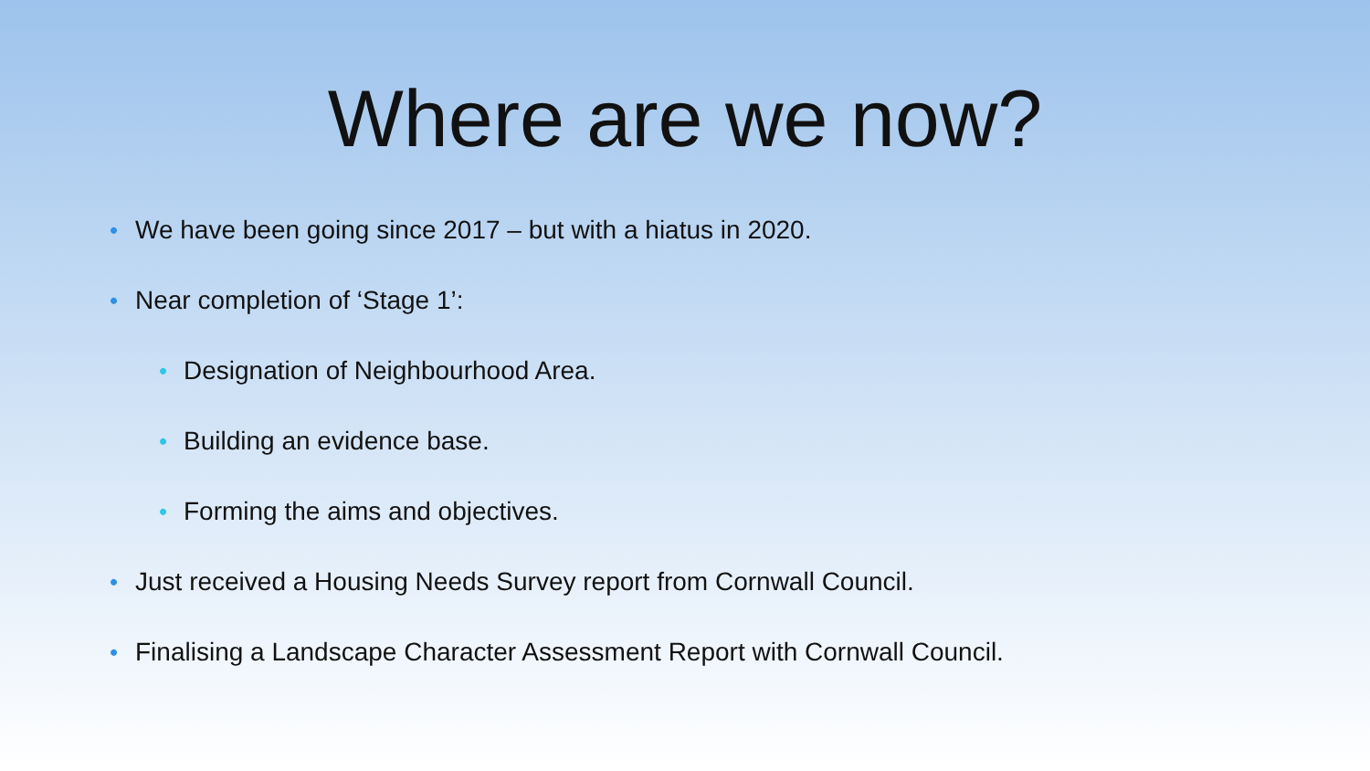Where are we now?
• We have been going since 2017 – but with a hiatus in 2020.
• Near completion of ‘Stage 1’:
• Designation of Neighbourhood Area.
• Building an evidence base.
• Forming the aims and objectives.
• Just received a Housing Needs Survey report from Cornwall Council.
• Finalising a Landscape Character Assessment Report with Cornwall Council.